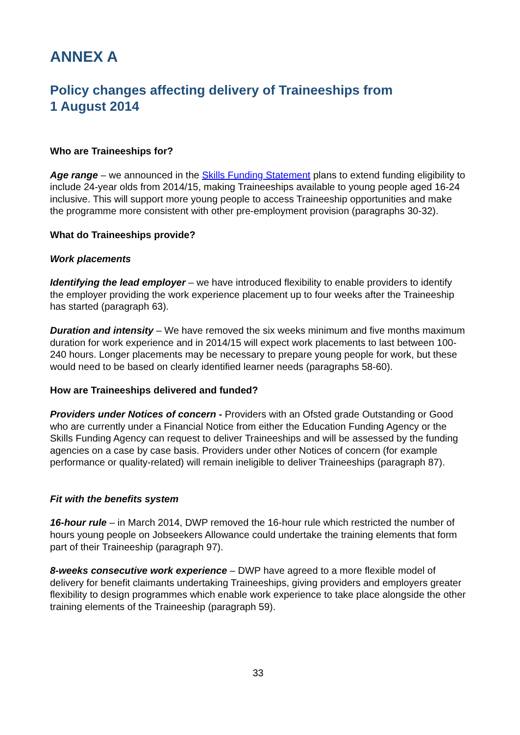ANNEX A
Policy changes affecting delivery of Traineeships from
1 August 2014
Who are Traineeships for?
Age range – we announced in the Skills Funding Statement plans to extend funding eligibility to include 24-year olds from 2014/15, making Traineeships available to young people aged 16-24 inclusive. This will support more young people to access Traineeship opportunities and make the programme more consistent with other pre-employment provision (paragraphs 30-32).
What do Traineeships provide?
Work placements
Identifying the lead employer – we have introduced flexibility to enable providers to identify the employer providing the work experience placement up to four weeks after the Traineeship has started (paragraph 63).
Duration and intensity – We have removed the six weeks minimum and five months maximum duration for work experience and in 2014/15 will expect work placements to last between 100-240 hours. Longer placements may be necessary to prepare young people for work, but these would need to be based on clearly identified learner needs (paragraphs 58-60).
How are Traineeships delivered and funded?
Providers under Notices of concern - Providers with an Ofsted grade Outstanding or Good who are currently under a Financial Notice from either the Education Funding Agency or the Skills Funding Agency can request to deliver Traineeships and will be assessed by the funding agencies on a case by case basis. Providers under other Notices of concern (for example performance or quality-related) will remain ineligible to deliver Traineeships (paragraph 87).
Fit with the benefits system
16-hour rule – in March 2014, DWP removed the 16-hour rule which restricted the number of hours young people on Jobseekers Allowance could undertake the training elements that form part of their Traineeship (paragraph 97).
8-weeks consecutive work experience – DWP have agreed to a more flexible model of delivery for benefit claimants undertaking Traineeships, giving providers and employers greater flexibility to design programmes which enable work experience to take place alongside the other training elements of the Traineeship (paragraph 59).
33